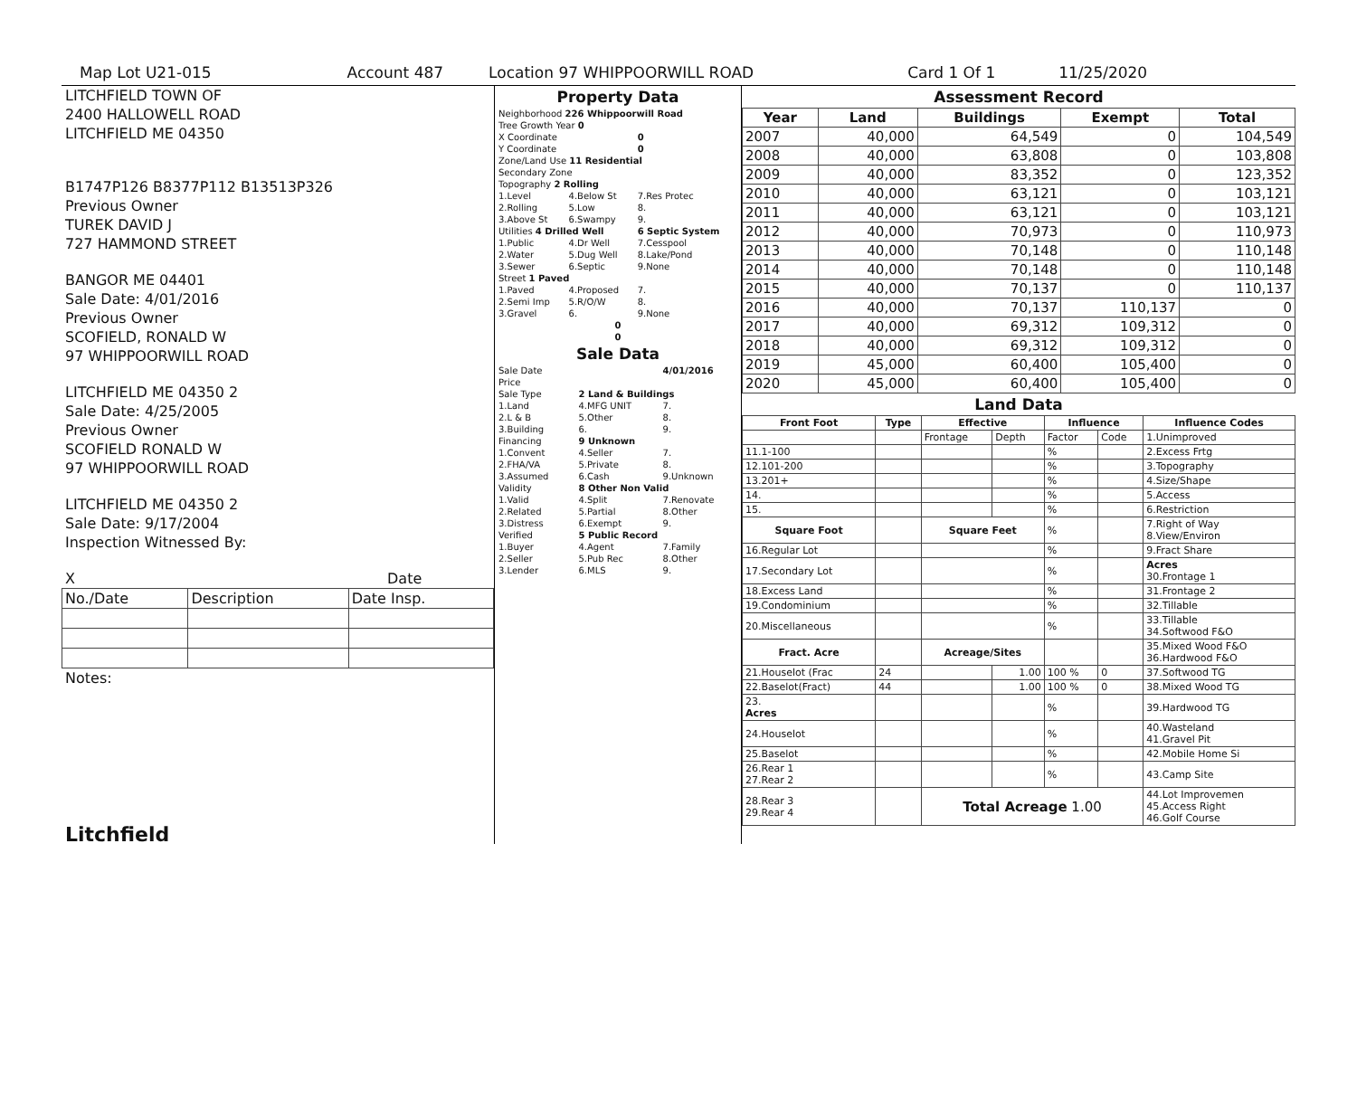Map Lot U21-015 Account 487 Location 97 WHIPPOORWILL ROAD Card 1 Of 1 11/25/2020
LITCHFIELD TOWN OF
2400 HALLOWELL ROAD
LITCHFIELD ME 04350
B1747P126 B8377P112 B13513P326
Previous Owner
TUREK DAVID J
727 HAMMOND STREET
BANGOR ME 04401
Sale Date: 4/01/2016
Previous Owner
SCOFIELD, RONALD W
97 WHIPPOORWILL ROAD
LITCHFIELD ME 04350 2
Sale Date: 4/25/2005
Previous Owner
SCOFIELD RONALD W
97 WHIPPOORWILL ROAD
LITCHFIELD ME 04350 2
Sale Date: 9/17/2004
Inspection Witnessed By:
X Date
| No./Date | Description | Date Insp. |
Notes:
Litchfield
Property Data
| Neighborhood 226 Whippoorwill Road | | |
| Tree Growth Year 0 | | |
| X Coordinate | | 0 |
| Y Coordinate | | 0 |
| Zone/Land Use 11 Residential | | |
| Secondary Zone | | |
| Topography 2 Rolling | | |
| 1.Level | 4.Below St | 7.Res Protec |
| 2.Rolling | 5.Low | 8. |
| 3.Above St | 6.Swampy | 9. |
| Utilities 4 Drilled Well | | 6 Septic System |
| 1.Public | 4.Dr Well | 7.Cesspool |
| 2.Water | 5.Dug Well | 8.Lake/Pond |
| 3.Sewer | 6.Septic | 9.None |
| Street 1 Paved | | |
| 1.Paved | 4.Proposed | 7. |
| 2.Semi Imp | 5.R/O/W | 8. |
| 3.Gravel | 6. | 9.None |
| 0 | | |
| 0 | | |
Sale Data
| Sale Date | | 4/01/2016 |
| Price | | |
| Sale Type | 2 Land & Buildings | |
| 1.Land | 4.MFG UNIT | 7. |
| 2.L & B | 5.Other | 8. |
| 3.Building | 6. | 9. |
| Financing | 9 Unknown | |
| 1.Convent | 4.Seller | 7. |
| 2.FHA/VA | 5.Private | 8. |
| 3.Assumed | 6.Cash | 9.Unknown |
| Validity | 8 Other Non Valid | |
| 1.Valid | 4.Split | 7.Renovate |
| 2.Related | 5.Partial | 8.Other |
| 3.Distress | 6.Exempt | 9. |
| Verified | 5 Public Record | |
| 1.Buyer | 4.Agent | 7.Family |
| 2.Seller | 5.Pub Rec | 8.Other |
| 3.Lender | 6.MLS | 9. |
Assessment Record
| Year | Land | Buildings | Exempt | Total |
| --- | --- | --- | --- | --- |
| 2007 | 40,000 | 64,549 | 0 | 104,549 |
| 2008 | 40,000 | 63,808 | 0 | 103,808 |
| 2009 | 40,000 | 83,352 | 0 | 123,352 |
| 2010 | 40,000 | 63,121 | 0 | 103,121 |
| 2011 | 40,000 | 63,121 | 0 | 103,121 |
| 2012 | 40,000 | 70,973 | 0 | 110,973 |
| 2013 | 40,000 | 70,148 | 0 | 110,148 |
| 2014 | 40,000 | 70,148 | 0 | 110,148 |
| 2015 | 40,000 | 70,137 | 0 | 110,137 |
| 2016 | 40,000 | 70,137 | 110,137 | 0 |
| 2017 | 40,000 | 69,312 | 109,312 | 0 |
| 2018 | 40,000 | 69,312 | 109,312 | 0 |
| 2019 | 45,000 | 60,400 | 105,400 | 0 |
| 2020 | 45,000 | 60,400 | 105,400 | 0 |
Land Data
| Front Foot | Type | Effective | | Influence | | Influence Codes |
| --- | --- | --- | --- | --- | --- | --- |
| | | Frontage | Depth | Factor | Code | 1.Unimproved |
| 11.1-100 | | | | % | | 2.Excess Frtg |
| 12.101-200 | | | | % | | 3.Topography |
| 13.201+ | | | | % | | 4.Size/Shape |
| 14. | | | | % | | 5.Access |
| 15. | | | | % | | 6.Restriction |
| Square Foot | | Square Feet | | % | | 7.Right of Way 8.View/Environ |
| 16.Regular Lot | | | | % | | 9.Fract Share |
| 17.Secondary Lot | | | | % | | Acres 30.Frontage 1 |
| 18.Excess Land | | | | % | | 31.Frontage 2 |
| 19.Condominium | | | | % | | 32.Tillable |
| 20.Miscellaneous | | | | % | | 33.Tillable 34.Softwood F&O |
| Fract. Acre | | Acreage/Sites | | | | 35.Mixed Wood F&O 36.Hardwood F&O |
| 21.Houselot (Frac | 24 | | 1.00 | 100 % | 0 | 37.Softwood TG |
| 22.Baselot(Fract) | 44 | | 1.00 | 100 % | 0 | 38.Mixed Wood TG |
| 23. Acres | | | | % | | 39.Hardwood TG |
| 24.Houselot | | | | % | | 40.Wasteland 41.Gravel Pit |
| 25.Baselot | | | | % | | 42.Mobile Home Si |
| 26.Rear 1 27.Rear 2 | | | | % | | 43.Camp Site |
| 28.Rear 3 29.Rear 4 | | Total Acreage 1.00 | | | | 44.Lot Improvemen 45.Access Right 46.Golf Course |